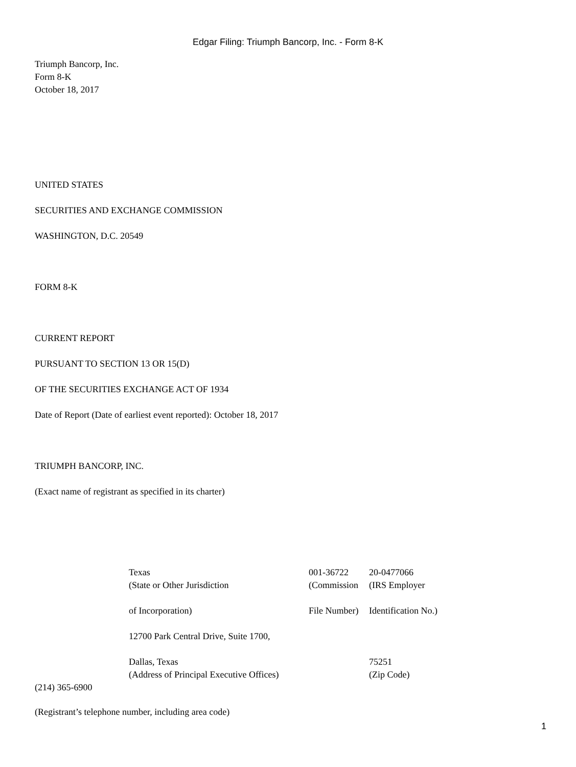Edgar Filing: Triumph Bancorp, Inc. - Form 8-K
Triumph Bancorp, Inc.
Form 8-K
October 18, 2017
UNITED STATES
SECURITIES AND EXCHANGE COMMISSION
WASHINGTON, D.C. 20549
FORM 8-K
CURRENT REPORT
PURSUANT TO SECTION 13 OR 15(D)
OF THE SECURITIES EXCHANGE ACT OF 1934
Date of Report (Date of earliest event reported): October 18, 2017
TRIUMPH BANCORP, INC.
(Exact name of registrant as specified in its charter)
| Texas (State or Other Jurisdiction | 001-36722 (Commission | 20-0477066 (IRS Employer |
| of Incorporation) | File Number) | Identification No.) |
| 12700 Park Central Drive, Suite 1700, | | |
| Dallas, Texas (Address of Principal Executive Offices) | | 75251 (Zip Code) |
(214) 365-6900
(Registrant’s telephone number, including area code)
1